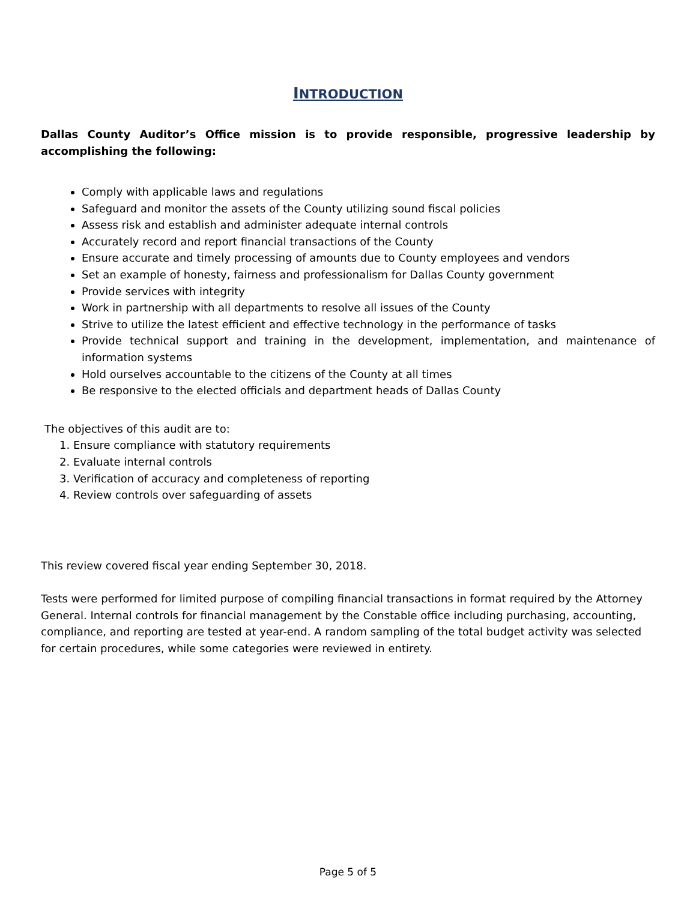INTRODUCTION
Dallas County Auditor’s Office mission is to provide responsible, progressive leadership by accomplishing the following:
Comply with applicable laws and regulations
Safeguard and monitor the assets of the County utilizing sound fiscal policies
Assess risk and establish and administer adequate internal controls
Accurately record and report financial transactions of the County
Ensure accurate and timely processing of amounts due to County employees and vendors
Set an example of honesty, fairness and professionalism for Dallas County government
Provide services with integrity
Work in partnership with all departments to resolve all issues of the County
Strive to utilize the latest efficient and effective technology in the performance of tasks
Provide technical support and training in the development, implementation, and maintenance of information systems
Hold ourselves accountable to the citizens of the County at all times
Be responsive to the elected officials and department heads of Dallas County
The objectives of this audit are to:
1. Ensure compliance with statutory requirements
2. Evaluate internal controls
3. Verification of accuracy and completeness of reporting
4. Review controls over safeguarding of assets
This review covered fiscal year ending September 30, 2018.
Tests were performed for limited purpose of compiling financial transactions in format required by the Attorney General. Internal controls for financial management by the Constable office including purchasing, accounting, compliance, and reporting are tested at year-end. A random sampling of the total budget activity was selected for certain procedures, while some categories were reviewed in entirety.
Page 5 of 5